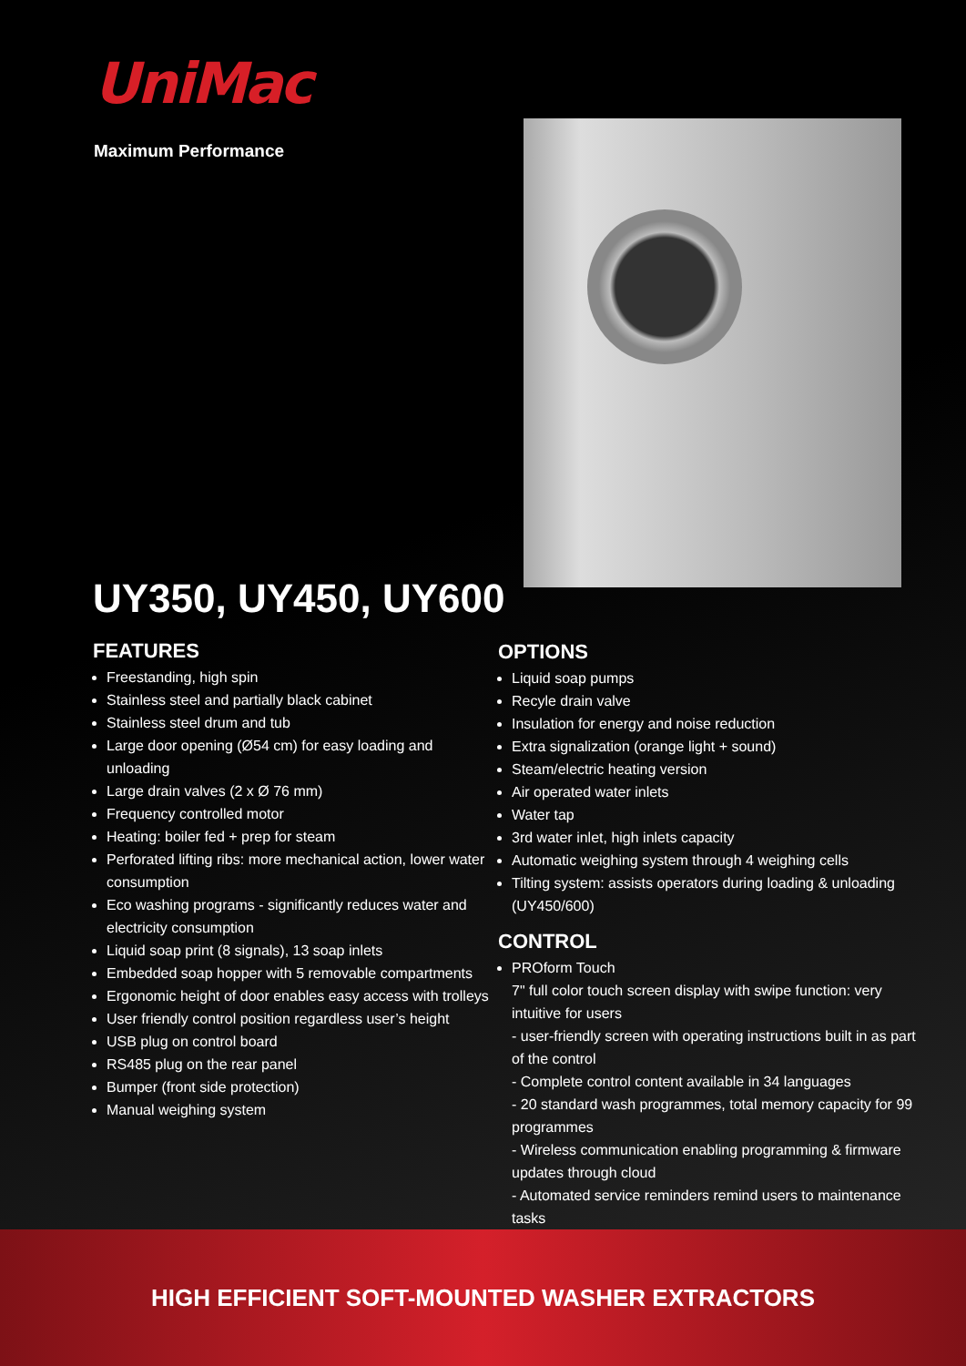UniMac
Maximum Performance
UY350, UY450, UY600
FEATURES
Freestanding, high spin
Stainless steel and partially black cabinet
Stainless steel drum and tub
Large door opening (Ø54 cm) for easy loading and unloading
Large drain valves (2 x Ø 76 mm)
Frequency controlled motor
Heating: boiler fed + prep for steam
Perforated lifting ribs: more mechanical action, lower water consumption
Eco washing programs - significantly reduces water and electricity consumption
Liquid soap print (8 signals), 13 soap inlets
Embedded soap hopper with 5 removable compartments
Ergonomic height of door enables easy access with trolleys
User friendly control position regardless user’s height
USB plug on control board
RS485 plug on the rear panel
Bumper (front side protection)
Manual weighing system
OPTIONS
Liquid soap pumps
Recyle drain valve
Insulation for energy and noise reduction
Extra signalization (orange light + sound)
Steam/electric heating version
Air operated water inlets
Water tap
3rd water inlet, high inlets capacity
Automatic weighing system through 4 weighing cells
Tilting system: assists operators during loading & unloading (UY450/600)
CONTROL
PROform Touch
7" full color touch screen display with swipe function: very intuitive for users
- user-friendly screen with operating instructions built in as part of the control
- Complete control content available in 34 languages
- 20 standard wash programmes, total memory capacity for 99 programmes
- Wireless communication enabling programming & firmware updates through cloud
- Automated service reminders remind users to maintenance tasks
HIGH EFFICIENT SOFT-MOUNTED WASHER EXTRACTORS